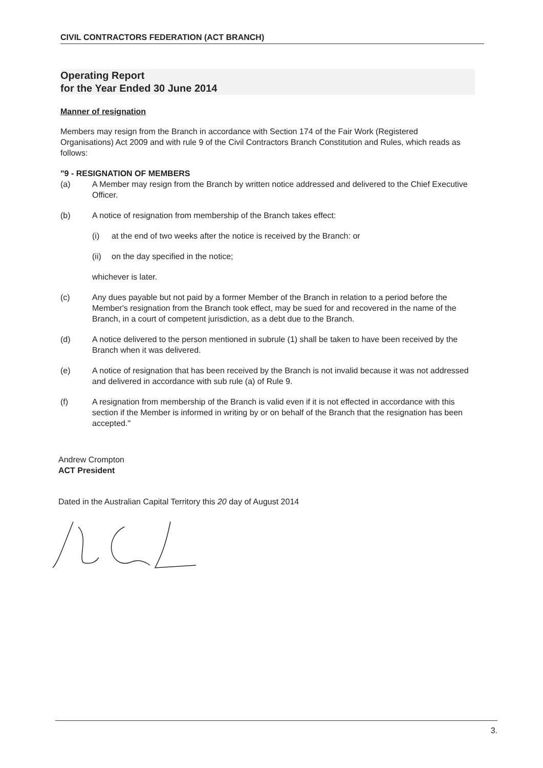CIVIL CONTRACTORS FEDERATION (ACT BRANCH)
Operating Report
for the Year Ended 30 June 2014
Manner of resignation
Members may resign from the Branch in accordance with Section 174 of the Fair Work (Registered Organisations) Act 2009 and with rule 9 of the Civil Contractors Branch Constitution and Rules, which reads as follows:
"9 - RESIGNATION OF MEMBERS
(a) A Member may resign from the Branch by written notice addressed and delivered to the Chief Executive Officer.
(b) A notice of resignation from membership of the Branch takes effect:
(i) at the end of two weeks after the notice is received by the Branch: or
(ii)
on the day specified in the notice;
whichever is later.
(c) Any dues payable but not paid by a former Member of the Branch in relation to a period before the Member's resignation from the Branch took effect, may be sued for and recovered in the name of the Branch, in a court of competent jurisdiction, as a debt due to the Branch.
(d) A notice delivered to the person mentioned in subrule (1) shall be taken to have been received by the Branch when it was delivered.
(e) A notice of resignation that has been received by the Branch is not invalid because it was not addressed and delivered in accordance with sub rule (a) of Rule 9.
(f) A resignation from membership of the Branch is valid even if it is not effected in accordance with this section if the Member is informed in writing by or on behalf of the Branch that the resignation has been accepted."
Andrew Crompton
ACT President
Dated in the Australian Capital Territory this 20 day of August 2014
3.